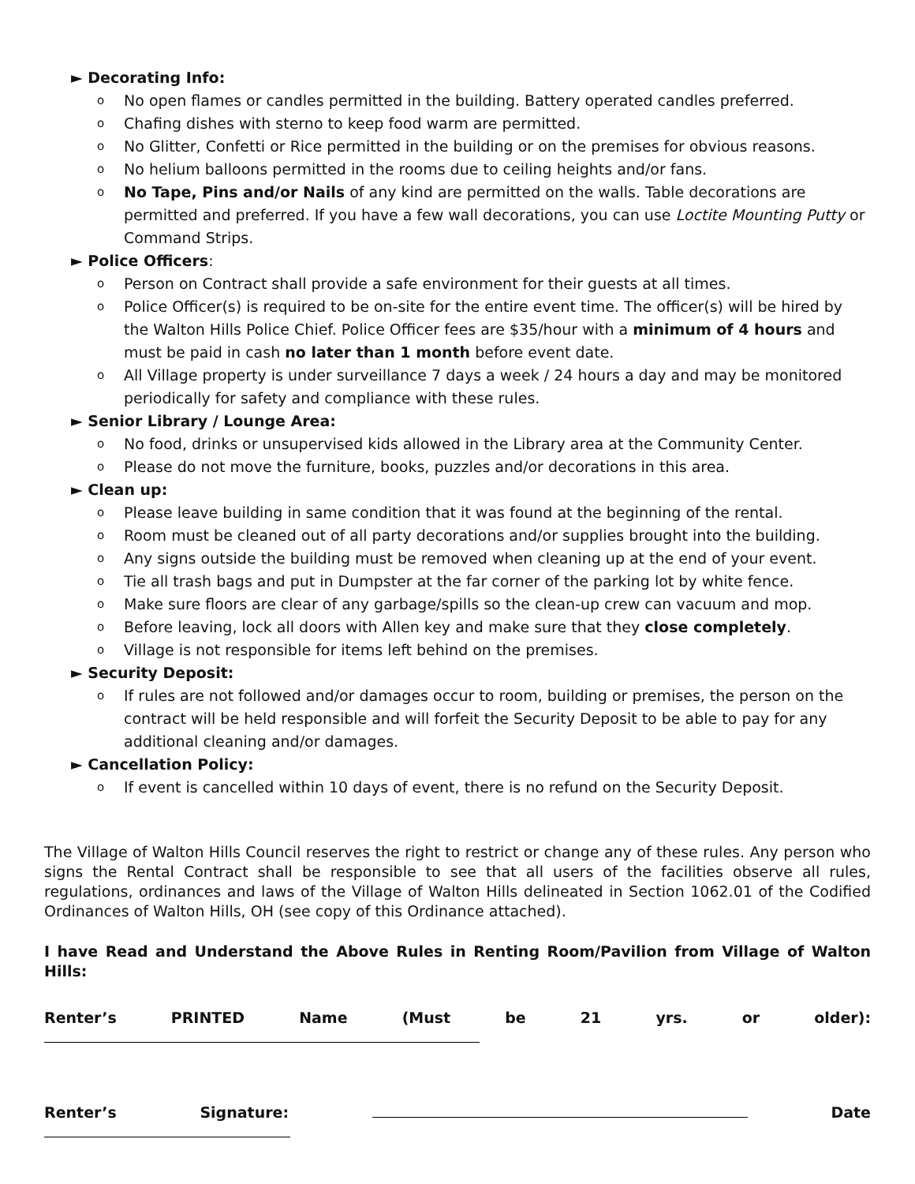► Decorating Info:
o No open flames or candles permitted in the building. Battery operated candles preferred.
o Chafing dishes with sterno to keep food warm are permitted.
o No Glitter, Confetti or Rice permitted in the building or on the premises for obvious reasons.
o No helium balloons permitted in the rooms due to ceiling heights and/or fans.
o No Tape, Pins and/or Nails of any kind are permitted on the walls. Table decorations are permitted and preferred. If you have a few wall decorations, you can use Loctite Mounting Putty or Command Strips.
► Police Officers:
o Person on Contract shall provide a safe environment for their guests at all times.
o Police Officer(s) is required to be on-site for the entire event time. The officer(s) will be hired by the Walton Hills Police Chief. Police Officer fees are $35/hour with a minimum of 4 hours and must be paid in cash no later than 1 month before event date.
o All Village property is under surveillance 7 days a week / 24 hours a day and may be monitored periodically for safety and compliance with these rules.
► Senior Library / Lounge Area:
o No food, drinks or unsupervised kids allowed in the Library area at the Community Center.
o Please do not move the furniture, books, puzzles and/or decorations in this area.
► Clean up:
o Please leave building in same condition that it was found at the beginning of the rental.
o Room must be cleaned out of all party decorations and/or supplies brought into the building.
o Any signs outside the building must be removed when cleaning up at the end of your event.
o Tie all trash bags and put in Dumpster at the far corner of the parking lot by white fence.
o Make sure floors are clear of any garbage/spills so the clean-up crew can vacuum and mop.
o Before leaving, lock all doors with Allen key and make sure that they close completely.
o Village is not responsible for items left behind on the premises.
► Security Deposit:
o If rules are not followed and/or damages occur to room, building or premises, the person on the contract will be held responsible and will forfeit the Security Deposit to be able to pay for any additional cleaning and/or damages.
► Cancellation Policy:
o If event is cancelled within 10 days of event, there is no refund on the Security Deposit.
The Village of Walton Hills Council reserves the right to restrict or change any of these rules. Any person who signs the Rental Contract shall be responsible to see that all users of the facilities observe all rules, regulations, ordinances and laws of the Village of Walton Hills delineated in Section 1062.01 of the Codified Ordinances of Walton Hills, OH (see copy of this Ordinance attached).
I have Read and Understand the Above Rules in Renting Room/Pavilion from Village of Walton Hills:
Renter’s PRINTED Name (Must be 21 yrs. or older):
Renter’s Signature: Date